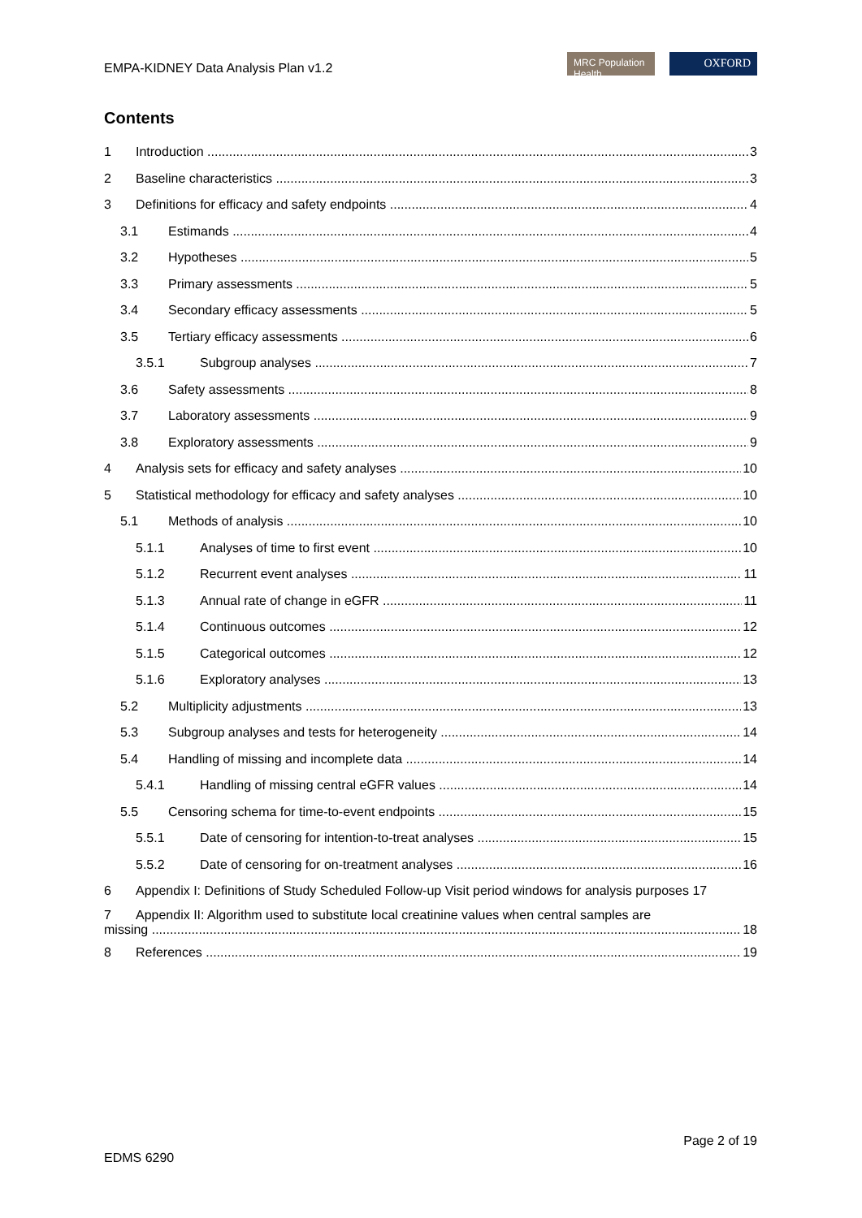EMPA-KIDNEY Data Analysis Plan v1.2
MRC Population Health
OXFORD
Contents
1 Introduction 3
2 Baseline characteristics 3
3 Definitions for efficacy and safety endpoints 4
3.1 Estimands 4
3.2 Hypotheses 5
3.3 Primary assessments 5
3.4 Secondary efficacy assessments 5
3.5 Tertiary efficacy assessments 6
3.5.1 Subgroup analyses 7
3.6 Safety assessments 8
3.7 Laboratory assessments 9
3.8 Exploratory assessments 9
4 Analysis sets for efficacy and safety analyses 10
5 Statistical methodology for efficacy and safety analyses 10
5.1 Methods of analysis 10
5.1.1 Analyses of time to first event 10
5.1.2 Recurrent event analyses 11
5.1.3 Annual rate of change in eGFR 11
5.1.4 Continuous outcomes 12
5.1.5 Categorical outcomes 12
5.1.6 Exploratory analyses 13
5.2 Multiplicity adjustments 13
5.3 Subgroup analyses and tests for heterogeneity 14
5.4 Handling of missing and incomplete data 14
5.4.1 Handling of missing central eGFR values 14
5.5 Censoring schema for time-to-event endpoints 15
5.5.1 Date of censoring for intention-to-treat analyses 15
5.5.2 Date of censoring for on-treatment analyses 16
6 Appendix I: Definitions of Study Scheduled Follow-up Visit period windows for analysis purposes 17
7 Appendix II: Algorithm used to substitute local creatinine values when central samples are
missing 18
8 References 19
EDMS 6290
Page 2 of 19